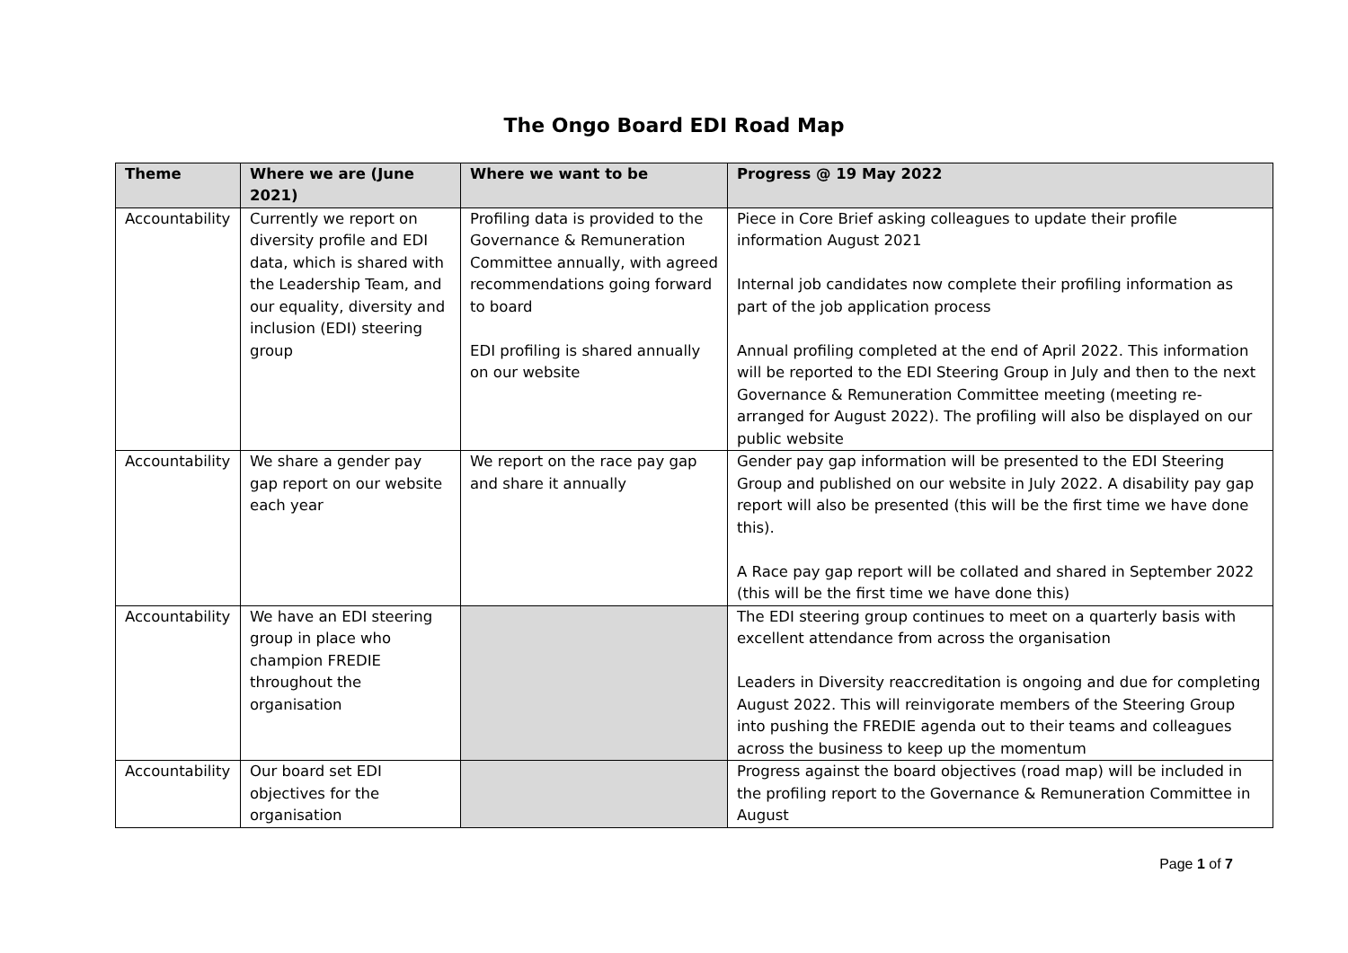The Ongo Board EDI Road Map
| Theme | Where we are (June 2021) | Where we want to be | Progress @ 19 May 2022 |
| --- | --- | --- | --- |
| Accountability | Currently we report on diversity profile and EDI data, which is shared with the Leadership Team, and our equality, diversity and inclusion (EDI) steering group | Profiling data is provided to the Governance & Remuneration Committee annually, with agreed recommendations going forward to board EDI profiling is shared annually on our website | Piece in Core Brief asking colleagues to update their profile information August 2021 Internal job candidates now complete their profiling information as part of the job application process Annual profiling completed at the end of April 2022. This information will be reported to the EDI Steering Group in July and then to the next Governance & Remuneration Committee meeting (meeting re-arranged for August 2022). The profiling will also be displayed on our public website |
| Accountability | We share a gender pay gap report on our website each year | We report on the race pay gap and share it annually | Gender pay gap information will be presented to the EDI Steering Group and published on our website in July 2022. A disability pay gap report will also be presented (this will be the first time we have done this). A Race pay gap report will be collated and shared in September 2022 (this will be the first time we have done this) |
| Accountability | We have an EDI steering group in place who champion FREDIE throughout the organisation | | The EDI steering group continues to meet on a quarterly basis with excellent attendance from across the organisation Leaders in Diversity reaccreditation is ongoing and due for completing August 2022. This will reinvigorate members of the Steering Group into pushing the FREDIE agenda out to their teams and colleagues across the business to keep up the momentum |
| Accountability | Our board set EDI objectives for the organisation | | Progress against the board objectives (road map) will be included in the profiling report to the Governance & Remuneration Committee in August |
Page 1 of 7